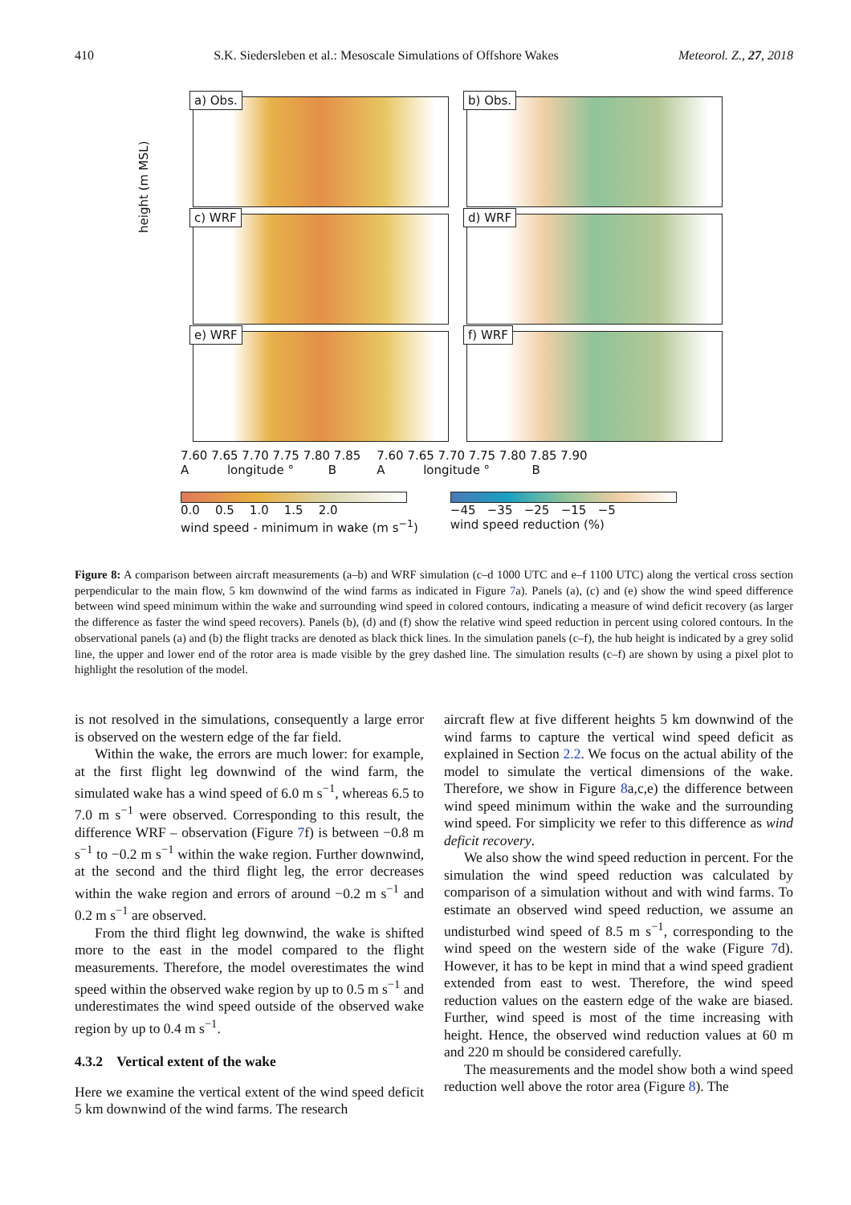410 S.K. Siedersleben et al.: Mesoscale Simulations of Offshore Wakes Meteorol. Z., 27, 2018
a) Obs.
b) Obs.
c) WRF
d) WRF
e) WRF
f) WRF
7.60 7.65 7.70 7.75 7.80 7.85
A longitude ° B
7.60 7.65 7.70 7.75 7.80 7.85 7.90
A longitude ° B
0.0 0.5 1.0 1.5 2.0
wind speed - minimum in wake (m s<sup>−1</sup>)
−45 −35 −25 −15 −5
wind speed reduction (%)
height (m MSL)
Figure 8: A comparison between aircraft measurements (a–b) and WRF simulation (c–d 1000 UTC and e–f 1100 UTC) along the vertical cross section perpendicular to the main flow, 5 km downwind of the wind farms as indicated in Figure 7a). Panels (a), (c) and (e) show the wind speed difference between wind speed minimum within the wake and surrounding wind speed in colored contours, indicating a measure of wind deficit recovery (as larger the difference as faster the wind speed recovers). Panels (b), (d) and (f) show the relative wind speed reduction in percent using colored contours. In the observational panels (a) and (b) the flight tracks are denoted as black thick lines. In the simulation panels (c–f), the hub height is indicated by a grey solid line, the upper and lower end of the rotor area is made visible by the grey dashed line. The simulation results (c–f) are shown by using a pixel plot to highlight the resolution of the model.
is not resolved in the simulations, consequently a large error is observed on the western edge of the far field.
Within the wake, the errors are much lower: for example, at the first flight leg downwind of the wind farm, the simulated wake has a wind speed of 6.0 m s<sup>−1</sup>, whereas 6.5 to 7.0 m s<sup>−1</sup> were observed. Corresponding to this result, the difference WRF – observation (Figure 7f) is between −0.8 m s<sup>−1</sup> to −0.2 m s<sup>−1</sup> within the wake region. Further downwind, at the second and the third flight leg, the error decreases within the wake region and errors of around −0.2 m s<sup>−1</sup> and 0.2 m s<sup>−1</sup> are observed.
From the third flight leg downwind, the wake is shifted more to the east in the model compared to the flight measurements. Therefore, the model overestimates the wind speed within the observed wake region by up to 0.5 m s<sup>−1</sup> and underestimates the wind speed outside of the observed wake region by up to 0.4 m s<sup>−1</sup>.
4.3.2 Vertical extent of the wake
Here we examine the vertical extent of the wind speed deficit 5 km downwind of the wind farms. The research
aircraft flew at five different heights 5 km downwind of the wind farms to capture the vertical wind speed deficit as explained in Section 2.2. We focus on the actual ability of the model to simulate the vertical dimensions of the wake. Therefore, we show in Figure 8a,c,e) the difference between wind speed minimum within the wake and the surrounding wind speed. For simplicity we refer to this difference as wind deficit recovery.
We also show the wind speed reduction in percent. For the simulation the wind speed reduction was calculated by comparison of a simulation without and with wind farms. To estimate an observed wind speed reduction, we assume an undisturbed wind speed of 8.5 m s<sup>−1</sup>, corresponding to the wind speed on the western side of the wake (Figure 7d). However, it has to be kept in mind that a wind speed gradient extended from east to west. Therefore, the wind speed reduction values on the eastern edge of the wake are biased. Further, wind speed is most of the time increasing with height. Hence, the observed wind reduction values at 60 m and 220 m should be considered carefully.
The measurements and the model show both a wind speed reduction well above the rotor area (Figure 8). The